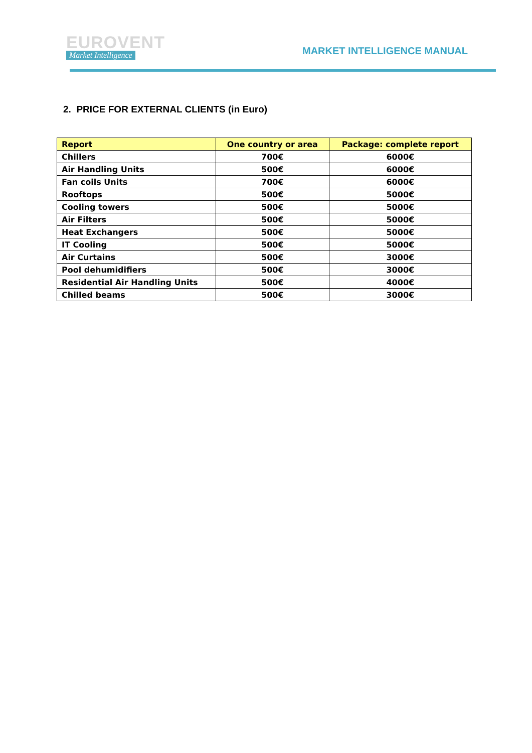EUROVENT
Market Intelligence
MARKET INTELLIGENCE MANUAL
2. PRICE FOR EXTERNAL CLIENTS (in Euro)
| Report | One country or area | Package: complete report |
| --- | --- | --- |
| Chillers | 700€ | 6000€ |
| Air Handling Units | 500€ | 6000€ |
| Fan coils Units | 700€ | 6000€ |
| Rooftops | 500€ | 5000€ |
| Cooling towers | 500€ | 5000€ |
| Air Filters | 500€ | 5000€ |
| Heat Exchangers | 500€ | 5000€ |
| IT Cooling | 500€ | 5000€ |
| Air Curtains | 500€ | 3000€ |
| Pool dehumidifiers | 500€ | 3000€ |
| Residential Air Handling Units | 500€ | 4000€ |
| Chilled beams | 500€ | 3000€ |